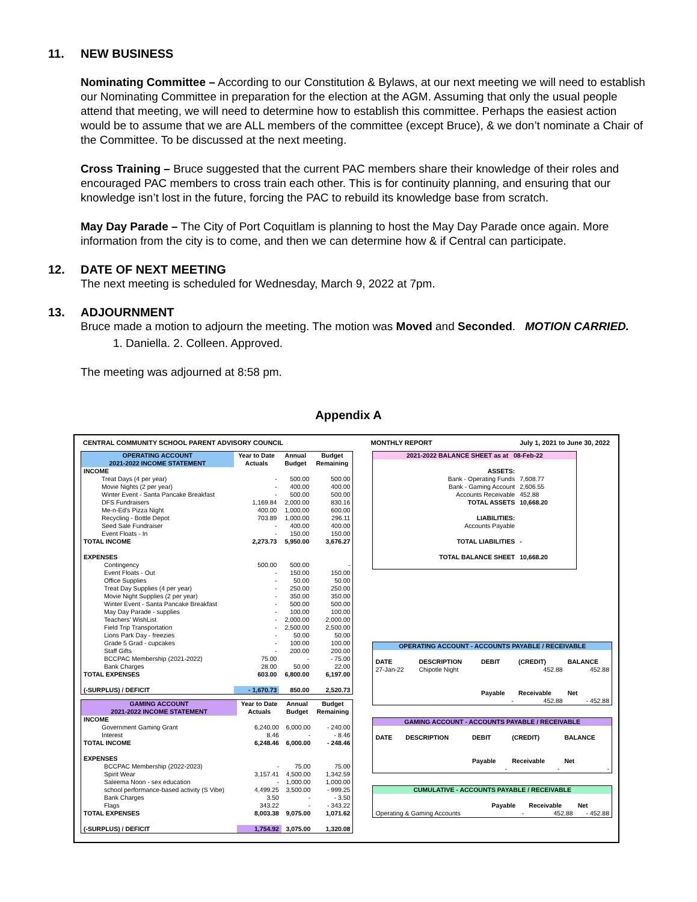11. NEW BUSINESS
Nominating Committee – According to our Constitution & Bylaws, at our next meeting we will need to establish our Nominating Committee in preparation for the election at the AGM. Assuming that only the usual people attend that meeting, we will need to determine how to establish this committee. Perhaps the easiest action would be to assume that we are ALL members of the committee (except Bruce), & we don’t nominate a Chair of the Committee. To be discussed at the next meeting.
Cross Training – Bruce suggested that the current PAC members share their knowledge of their roles and encouraged PAC members to cross train each other. This is for continuity planning, and ensuring that our knowledge isn’t lost in the future, forcing the PAC to rebuild its knowledge base from scratch.
May Day Parade – The City of Port Coquitlam is planning to host the May Day Parade once again. More information from the city is to come, and then we can determine how & if Central can participate.
12. DATE OF NEXT MEETING
The next meeting is scheduled for Wednesday, March 9, 2022 at 7pm.
13. ADJOURNMENT
Bruce made a motion to adjourn the meeting. The motion was Moved and Seconded. MOTION CARRIED.
1. Daniella. 2. Colleen. Approved.
The meeting was adjourned at 8:58 pm.
Appendix A
CENTRAL COMMUNITY SCHOOL PARENT ADVISORY COUNCIL MONTHLY REPORT July 1, 2021 to June 30, 2022
| OPERATING ACCOUNT 2021-2022 INCOME STATEMENT | Year to Date Actuals | Annual Budget | Budget Remaining |
| --- | --- | --- | --- |
| INCOME | | | |
| Treat Days (4 per year) | - | 500.00 | 500.00 |
| Movie Nights (2 per year) | - | 400.00 | 400.00 |
| Winter Event - Santa Pancake Breakfast | - | 500.00 | 500.00 |
| DFS Fundraisers | 1,169.84 | 2,000.00 | 830.16 |
| Me-n-Ed's Pizza Night | 400.00 | 1,000.00 | 600.00 |
| Recycling - Bottle Depot | 703.89 | 1,000.00 | 296.11 |
| Seed Sale Fundraiser | - | 400.00 | 400.00 |
| Event Floats - In | - | 150.00 | 150.00 |
| TOTAL INCOME | 2,273.73 | 5,950.00 | 3,676.27 |
| EXPENSES | | | |
| Contingency | 500.00 | 500.00 | - |
| Event Floats - Out | - | 150.00 | 150.00 |
| Office Supplies | - | 50.00 | 50.00 |
| Treat Day Supplies (4 per year) | - | 250.00 | 250.00 |
| Movie Night Supplies (2 per year) | - | 350.00 | 350.00 |
| Winter Event - Santa Pancake Breakfast | - | 500.00 | 500.00 |
| May Day Parade - supplies | - | 100.00 | 100.00 |
| Teachers' WishList | - | 2,000.00 | 2,000.00 |
| Field Trip Transportation | - | 2,500.00 | 2,500.00 |
| Lions Park Day - freezies | - | 50.00 | 50.00 |
| Grade 5 Grad - cupcakes | - | 100.00 | 100.00 |
| Staff Gifts | - | 200.00 | 200.00 |
| BCCPAC Membership (2021-2022) | 75.00 | - | - 75.00 |
| Bank Charges | 28.00 | 50.00 | 22.00 |
| TOTAL EXPENSES | 603.00 | 6,800.00 | 6,197.00 |
| (-SURPLUS) / DEFICIT | - 1,670.73 | 850.00 | 2,520.73 |
| GAMING ACCOUNT 2021-2022 INCOME STATEMENT | Year to Date Actuals | Annual Budget | Budget Remaining |
| --- | --- | --- | --- |
| INCOME | | | |
| Government Gaming Grant | 6,240.00 | 6,000.00 | - 240.00 |
| Interest | 8.46 | - | - 8.46 |
| TOTAL INCOME | 6,248.46 | 6,000.00 | - 248.46 |
| EXPENSES | | | |
| BCCPAC Membership (2022-2023) | - | 75.00 | 75.00 |
| Spirit Wear | 3,157.41 | 4,500.00 | 1,342.59 |
| Saleema Noon - sex education | - | 1,000.00 | 1,000.00 |
| school performance-based activity (S Vibe) | 4,499.25 | 3,500.00 | - 999.25 |
| Bank Charges | 3.50 | - | - 3.50 |
| Flags | 343.22 | - | - 343.22 |
| TOTAL EXPENSES | 8,003.38 | 9,075.00 | 1,071.62 |
| (-SURPLUS) / DEFICIT | 1,754.92 | 3,075.00 | 1,320.08 |
| 2021-2022 BALANCE SHEET as at 08-Feb-22 | |
| --- | --- |
| ASSETS: | |
| Bank - Operating Funds | 7,608.77 |
| Bank - Gaming Account | 2,606.55 |
| Accounts Receivable | 452.88 |
| TOTAL ASSETS | 10,668.20 |
| LIABILITIES: | |
| Accounts Payable | |
| TOTAL LIABILITIES | - |
| TOTAL BALANCE SHEET | 10,668.20 |
| OPERATING ACCOUNT - ACCOUNTS PAYABLE / RECEIVABLE | | | | |
| --- | --- | --- | --- | --- |
| DATE | DESCRIPTION | DEBIT | (CREDIT) | BALANCE |
| 27-Jan-22 | Chipotle Night | | 452.88 | 452.88 |
| | | Payable | Receivable | Net |
| | | - | 452.88 | - 452.88 |
| GAMING ACCOUNT - ACCOUNTS PAYABLE / RECEIVABLE | | | | |
| --- | --- | --- | --- | --- |
| DATE | DESCRIPTION | DEBIT | (CREDIT) | BALANCE |
| | | Payable | Receivable | Net |
| | | - | - | - |
| CUMULATIVE - ACCOUNTS PAYABLE / RECEIVABLE | | | |
| --- | --- | --- | --- |
| | Payable | Receivable | Net |
| Operating & Gaming Accounts | - | 452.88 | - 452.88 |